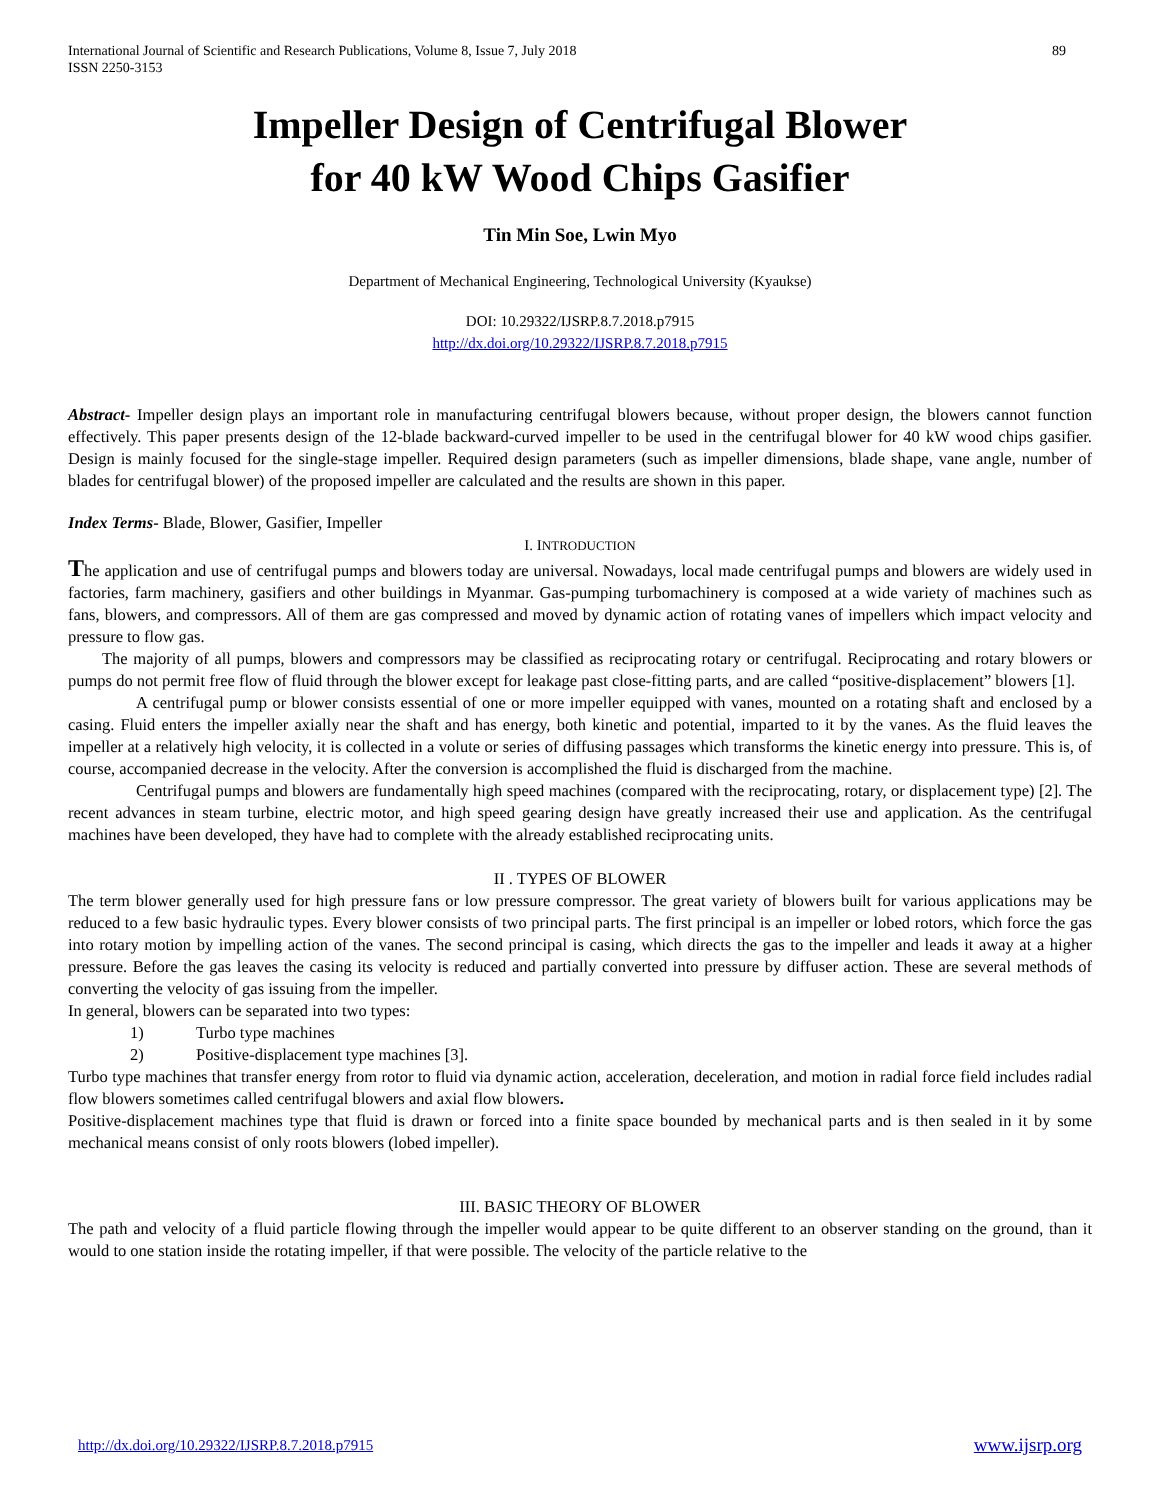International Journal of Scientific and Research Publications, Volume 8, Issue 7, July 2018
ISSN 2250-3153
89
Impeller Design of Centrifugal Blower
for 40 kW Wood Chips Gasifier
Tin Min Soe, Lwin Myo
Department of Mechanical Engineering, Technological University (Kyaukse)
DOI: 10.29322/IJSRP.8.7.2018.p7915
http://dx.doi.org/10.29322/IJSRP.8.7.2018.p7915
Abstract- Impeller design plays an important role in manufacturing centrifugal blowers because, without proper design, the blowers cannot function effectively. This paper presents design of the 12-blade backward-curved impeller to be used in the centrifugal blower for 40 kW wood chips gasifier. Design is mainly focused for the single-stage impeller. Required design parameters (such as impeller dimensions, blade shape, vane angle, number of blades for centrifugal blower) of the proposed impeller are calculated and the results are shown in this paper.
Index Terms- Blade, Blower, Gasifier, Impeller
I. INTRODUCTION
The application and use of centrifugal pumps and blowers today are universal. Nowadays, local made centrifugal pumps and blowers are widely used in factories, farm machinery, gasifiers and other buildings in Myanmar. Gas-pumping turbomachinery is composed at a wide variety of machines such as fans, blowers, and compressors. All of them are gas compressed and moved by dynamic action of rotating vanes of impellers which impact velocity and pressure to flow gas.
The majority of all pumps, blowers and compressors may be classified as reciprocating rotary or centrifugal. Reciprocating and rotary blowers or pumps do not permit free flow of fluid through the blower except for leakage past close-fitting parts, and are called “positive-displacement” blowers [1].
A centrifugal pump or blower consists essential of one or more impeller equipped with vanes, mounted on a rotating shaft and enclosed by a casing. Fluid enters the impeller axially near the shaft and has energy, both kinetic and potential, imparted to it by the vanes. As the fluid leaves the impeller at a relatively high velocity, it is collected in a volute or series of diffusing passages which transforms the kinetic energy into pressure. This is, of course, accompanied decrease in the velocity. After the conversion is accomplished the fluid is discharged from the machine.
Centrifugal pumps and blowers are fundamentally high speed machines (compared with the reciprocating, rotary, or displacement type) [2]. The recent advances in steam turbine, electric motor, and high speed gearing design have greatly increased their use and application. As the centrifugal machines have been developed, they have had to complete with the already established reciprocating units.
II . TYPES OF BLOWER
The term blower generally used for high pressure fans or low pressure compressor. The great variety of blowers built for various applications may be reduced to a few basic hydraulic types. Every blower consists of two principal parts. The first principal is an impeller or lobed rotors, which force the gas into rotary motion by impelling action of the vanes. The second principal is casing, which directs the gas to the impeller and leads it away at a higher pressure. Before the gas leaves the casing its velocity is reduced and partially converted into pressure by diffuser action. These are several methods of converting the velocity of gas issuing from the impeller.
In general, blowers can be separated into two types:
1) Turbo type machines
2) Positive-displacement type machines [3].
Turbo type machines that transfer energy from rotor to fluid via dynamic action, acceleration, deceleration, and motion in radial force field includes radial flow blowers sometimes called centrifugal blowers and axial flow blowers.
Positive-displacement machines type that fluid is drawn or forced into a finite space bounded by mechanical parts and is then sealed in it by some mechanical means consist of only roots blowers (lobed impeller).
III. BASIC THEORY OF BLOWER
The path and velocity of a fluid particle flowing through the impeller would appear to be quite different to an observer standing on the ground, than it would to one station inside the rotating impeller, if that were possible. The velocity of the particle relative to the
http://dx.doi.org/10.29322/IJSRP.8.7.2018.p7915 www.ijsrp.org